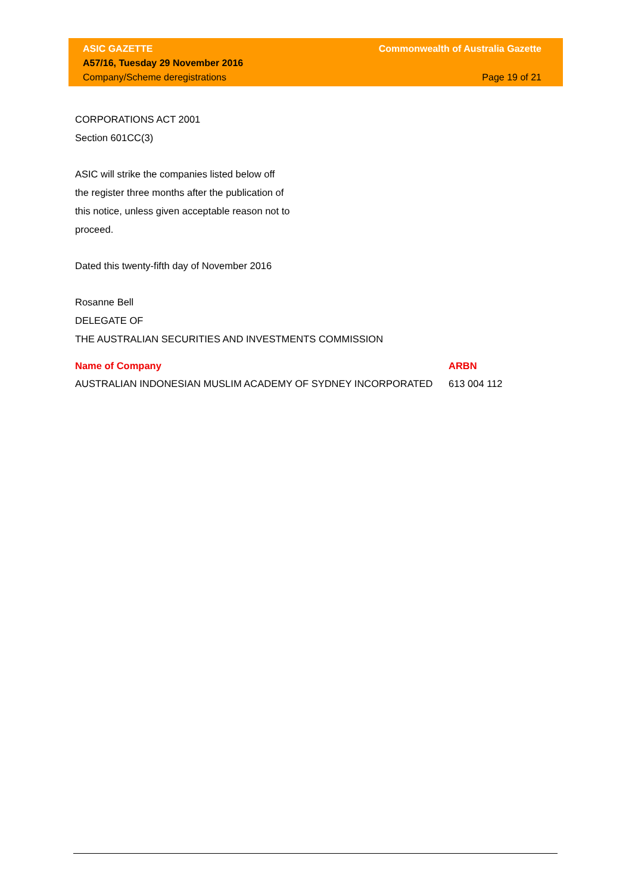ASIC GAZETTE Commonwealth of Australia Gazette
A57/16, Tuesday 29 November 2016
Company/Scheme deregistrations Page 19 of 21
CORPORATIONS ACT 2001
Section 601CC(3)
ASIC will strike the companies listed below off
the register three months after the publication of
this notice, unless given acceptable reason not to
proceed.
Dated this twenty-fifth day of November 2016
Rosanne Bell
DELEGATE OF
THE AUSTRALIAN SECURITIES AND INVESTMENTS COMMISSION
| Name of Company | ARBN |
| --- | --- |
| AUSTRALIAN INDONESIAN MUSLIM ACADEMY OF SYDNEY INCORPORATED | 613 004 112 |